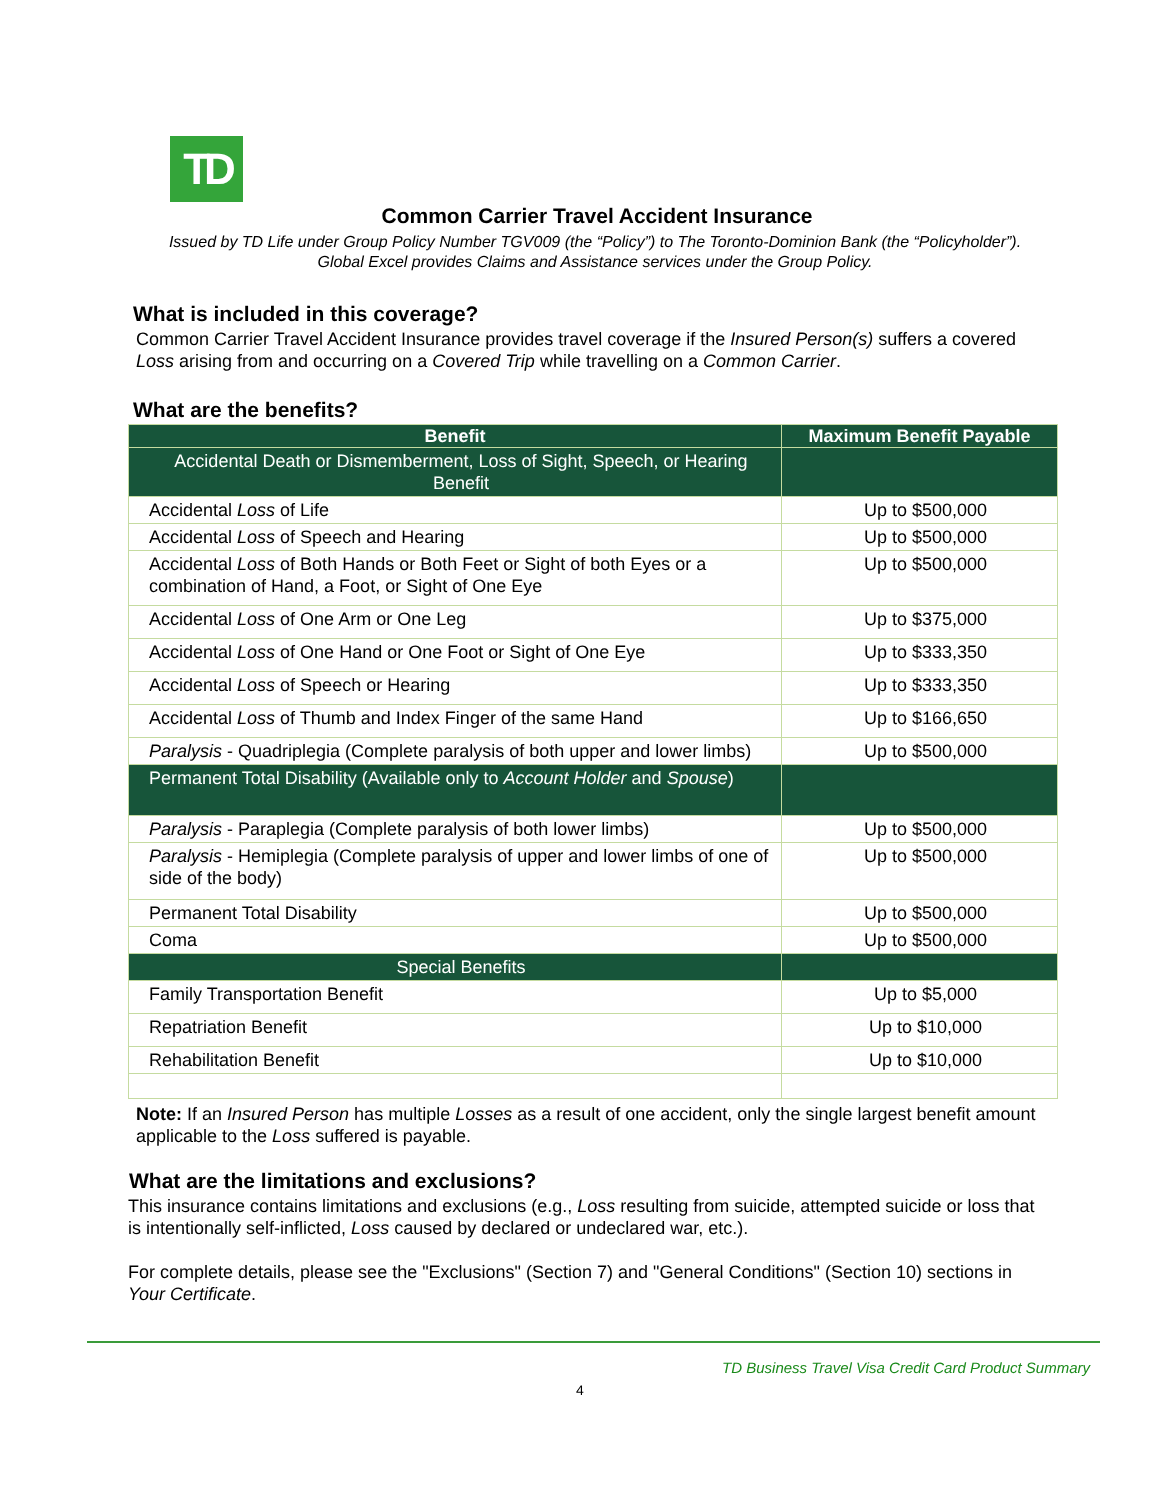TD
Common Carrier Travel Accident Insurance
Issued by TD Life under Group Policy Number TGV009 (the “Policy”) to The Toronto-Dominion Bank (the “Policyholder”).
Global Excel provides Claims and Assistance services under the Group Policy.
What is included in this coverage?
Common Carrier Travel Accident Insurance provides travel coverage if the Insured Person(s) suffers a covered Loss arising from and occurring on a Covered Trip while travelling on a Common Carrier.
What are the benefits?
| Benefit | Maximum Benefit Payable |
| --- | --- |
| Accidental Death or Dismemberment, Loss of Sight, Speech, or Hearing Benefit | |
| Accidental Loss of Life | Up to $500,000 |
| Accidental Loss of Speech and Hearing | Up to $500,000 |
| Accidental Loss of Both Hands or Both Feet or Sight of both Eyes or a combination of Hand, a Foot, or Sight of One Eye | Up to $500,000 |
| Accidental Loss of One Arm or One Leg | Up to $375,000 |
| Accidental Loss of One Hand or One Foot or Sight of One Eye | Up to $333,350 |
| Accidental Loss of Speech or Hearing | Up to $333,350 |
| Accidental Loss of Thumb and Index Finger of the same Hand | Up to $166,650 |
| Paralysis - Quadriplegia (Complete paralysis of both upper and lower limbs) | Up to $500,000 |
| Permanent Total Disability (Available only to Account Holder and Spouse ) | |
| Paralysis - Paraplegia (Complete paralysis of both lower limbs) | Up to $500,000 |
| Paralysis - Hemiplegia (Complete paralysis of upper and lower limbs of one of side of the body) | Up to $500,000 |
| Permanent Total Disability | Up to $500,000 |
| Coma | Up to $500,000 |
| Special Benefits | |
| Family Transportation Benefit | Up to $5,000 |
| Repatriation Benefit | Up to $10,000 |
| Rehabilitation Benefit | Up to $10,000 |
Note: If an Insured Person has multiple Losses as a result of one accident, only the single largest benefit amount applicable to the Loss suffered is payable.
What are the limitations and exclusions?
This insurance contains limitations and exclusions (e.g., Loss resulting from suicide, attempted suicide or loss that is intentionally self-inflicted, Loss caused by declared or undeclared war, etc.).
For complete details, please see the "Exclusions" (Section 7) and "General Conditions" (Section 10) sections in Your Certificate.
TD Business Travel Visa Credit Card Product Summary
4